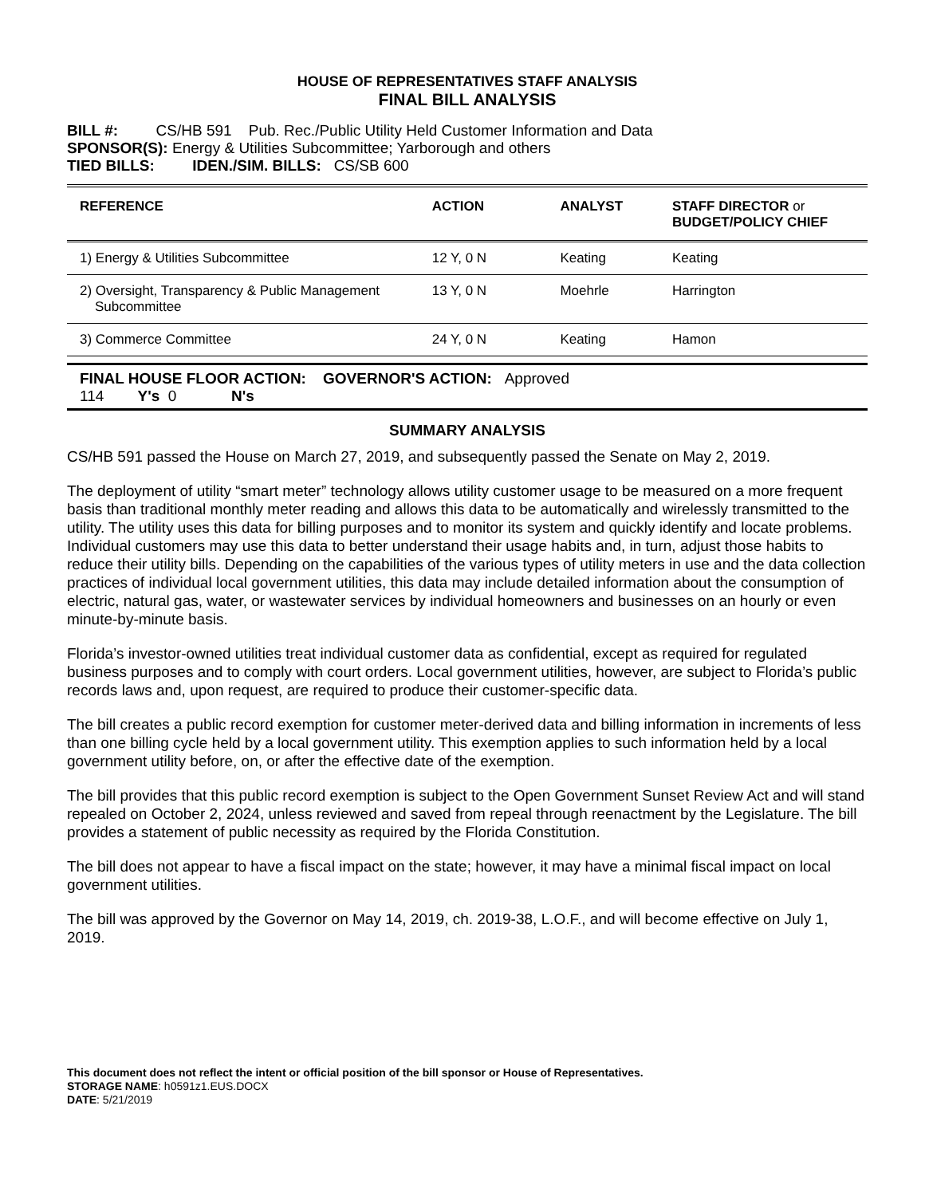HOUSE OF REPRESENTATIVES STAFF ANALYSIS
FINAL BILL ANALYSIS
BILL #: CS/HB 591 Pub. Rec./Public Utility Held Customer Information and Data
SPONSOR(S): Energy & Utilities Subcommittee; Yarborough and others
TIED BILLS: IDEN./SIM. BILLS: CS/SB 600
| REFERENCE | ACTION | ANALYST | STAFF DIRECTOR or BUDGET/POLICY CHIEF |
| --- | --- | --- | --- |
| 1) Energy & Utilities Subcommittee | 12 Y, 0 N | Keating | Keating |
| 2) Oversight, Transparency & Public Management Subcommittee | 13 Y, 0 N | Moehrle | Harrington |
| 3) Commerce Committee | 24 Y, 0 N | Keating | Hamon |
FINAL HOUSE FLOOR ACTION: GOVERNOR'S ACTION: Approved
114 Y's 0 N's
SUMMARY ANALYSIS
CS/HB 591 passed the House on March 27, 2019, and subsequently passed the Senate on May 2, 2019.
The deployment of utility “smart meter” technology allows utility customer usage to be measured on a more frequent basis than traditional monthly meter reading and allows this data to be automatically and wirelessly transmitted to the utility. The utility uses this data for billing purposes and to monitor its system and quickly identify and locate problems. Individual customers may use this data to better understand their usage habits and, in turn, adjust those habits to reduce their utility bills. Depending on the capabilities of the various types of utility meters in use and the data collection practices of individual local government utilities, this data may include detailed information about the consumption of electric, natural gas, water, or wastewater services by individual homeowners and businesses on an hourly or even minute-by-minute basis.
Florida’s investor-owned utilities treat individual customer data as confidential, except as required for regulated business purposes and to comply with court orders. Local government utilities, however, are subject to Florida’s public records laws and, upon request, are required to produce their customer-specific data.
The bill creates a public record exemption for customer meter-derived data and billing information in increments of less than one billing cycle held by a local government utility. This exemption applies to such information held by a local government utility before, on, or after the effective date of the exemption.
The bill provides that this public record exemption is subject to the Open Government Sunset Review Act and will stand repealed on October 2, 2024, unless reviewed and saved from repeal through reenactment by the Legislature. The bill provides a statement of public necessity as required by the Florida Constitution.
The bill does not appear to have a fiscal impact on the state; however, it may have a minimal fiscal impact on local government utilities.
The bill was approved by the Governor on May 14, 2019, ch. 2019-38, L.O.F., and will become effective on July 1, 2019.
This document does not reflect the intent or official position of the bill sponsor or House of Representatives.
STORAGE NAME: h0591z1.EUS.DOCX
DATE: 5/21/2019